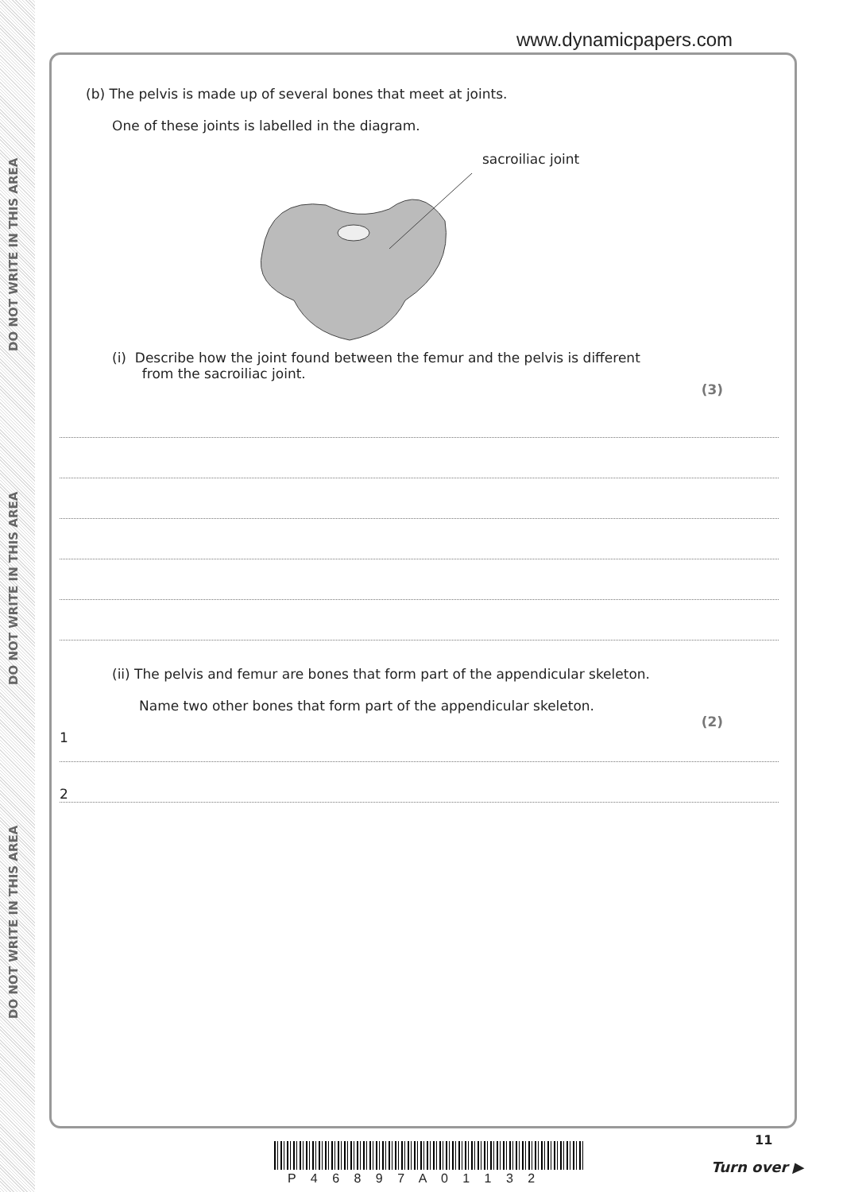DO NOT WRITE IN THIS AREA
DO NOT WRITE IN THIS AREA
DO NOT WRITE IN THIS AREA
www.dynamicpapers.com
(b) The pelvis is made up of several bones that meet at joints.
One of these joints is labelled in the diagram.
sacroiliac joint
(i) Describe how the joint found between the femur and the pelvis is different
from the sacroiliac joint.
(3)
(ii) The pelvis and femur are bones that form part of the appendicular skeleton.
Name two other bones that form part of the appendicular skeleton.
(2)
1
2
P 4 6 8 9 7 A 0 1 1 3 2
11
Turn over ▶